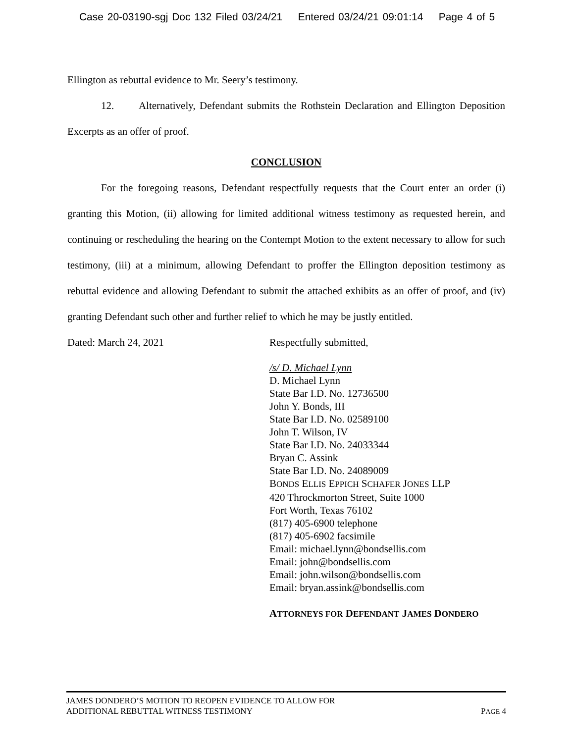Case 20-03190-sgj Doc 132 Filed 03/24/21 Entered 03/24/21 09:01:14 Page 4 of 5
Ellington as rebuttal evidence to Mr. Seery’s testimony.
12. Alternatively, Defendant submits the Rothstein Declaration and Ellington Deposition Excerpts as an offer of proof.
CONCLUSION
For the foregoing reasons, Defendant respectfully requests that the Court enter an order (i) granting this Motion, (ii) allowing for limited additional witness testimony as requested herein, and continuing or rescheduling the hearing on the Contempt Motion to the extent necessary to allow for such testimony, (iii) at a minimum, allowing Defendant to proffer the Ellington deposition testimony as rebuttal evidence and allowing Defendant to submit the attached exhibits as an offer of proof, and (iv) granting Defendant such other and further relief to which he may be justly entitled.
Dated: March 24, 2021 Respectfully submitted,
/s/ D. Michael Lynn
D. Michael Lynn
State Bar I.D. No. 12736500
John Y. Bonds, III
State Bar I.D. No. 02589100
John T. Wilson, IV
State Bar I.D. No. 24033344
Bryan C. Assink
State Bar I.D. No. 24089009
BONDS ELLIS EPPICH SCHAFER JONES LLP
420 Throckmorton Street, Suite 1000
Fort Worth, Texas 76102
(817) 405-6900 telephone
(817) 405-6902 facsimile
Email: michael.lynn@bondsellis.com
Email: john@bondsellis.com
Email: john.wilson@bondsellis.com
Email: bryan.assink@bondsellis.com
ATTORNEYS FOR DEFENDANT JAMES DONDERO
JAMES DONDERO’S MOTION TO REOPEN EVIDENCE TO ALLOW FOR
ADDITIONAL REBUTTAL WITNESS TESTIMONY PAGE 4